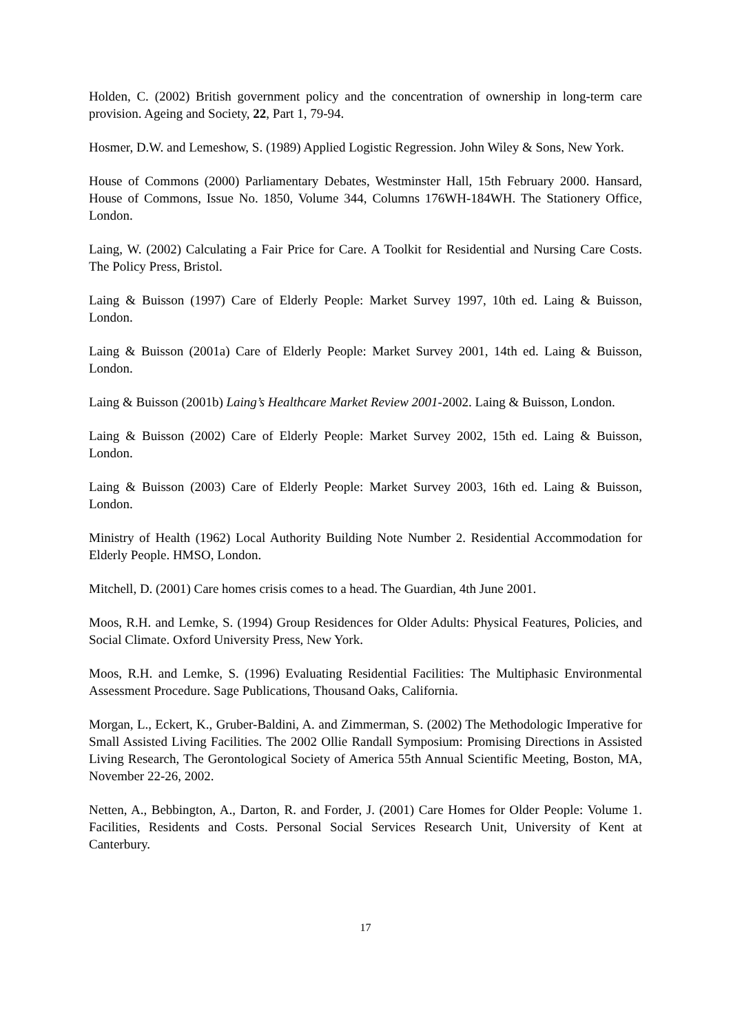Holden, C. (2002) British government policy and the concentration of ownership in long-term care provision. Ageing and Society, 22, Part 1, 79-94.
Hosmer, D.W. and Lemeshow, S. (1989) Applied Logistic Regression. John Wiley & Sons, New York.
House of Commons (2000) Parliamentary Debates, Westminster Hall, 15th February 2000. Hansard, House of Commons, Issue No. 1850, Volume 344, Columns 176WH-184WH. The Stationery Office, London.
Laing, W. (2002) Calculating a Fair Price for Care. A Toolkit for Residential and Nursing Care Costs. The Policy Press, Bristol.
Laing & Buisson (1997) Care of Elderly People: Market Survey 1997, 10th ed. Laing & Buisson, London.
Laing & Buisson (2001a) Care of Elderly People: Market Survey 2001, 14th ed. Laing & Buisson, London.
Laing & Buisson (2001b) Laing’s Healthcare Market Review 2001-2002. Laing & Buisson, London.
Laing & Buisson (2002) Care of Elderly People: Market Survey 2002, 15th ed. Laing & Buisson, London.
Laing & Buisson (2003) Care of Elderly People: Market Survey 2003, 16th ed. Laing & Buisson, London.
Ministry of Health (1962) Local Authority Building Note Number 2. Residential Accommodation for Elderly People. HMSO, London.
Mitchell, D. (2001) Care homes crisis comes to a head. The Guardian, 4th June 2001.
Moos, R.H. and Lemke, S. (1994) Group Residences for Older Adults: Physical Features, Policies, and Social Climate. Oxford University Press, New York.
Moos, R.H. and Lemke, S. (1996) Evaluating Residential Facilities: The Multiphasic Environmental Assessment Procedure. Sage Publications, Thousand Oaks, California.
Morgan, L., Eckert, K., Gruber-Baldini, A. and Zimmerman, S. (2002) The Methodologic Imperative for Small Assisted Living Facilities. The 2002 Ollie Randall Symposium: Promising Directions in Assisted Living Research, The Gerontological Society of America 55th Annual Scientific Meeting, Boston, MA, November 22-26, 2002.
Netten, A., Bebbington, A., Darton, R. and Forder, J. (2001) Care Homes for Older People: Volume 1. Facilities, Residents and Costs. Personal Social Services Research Unit, University of Kent at Canterbury.
17